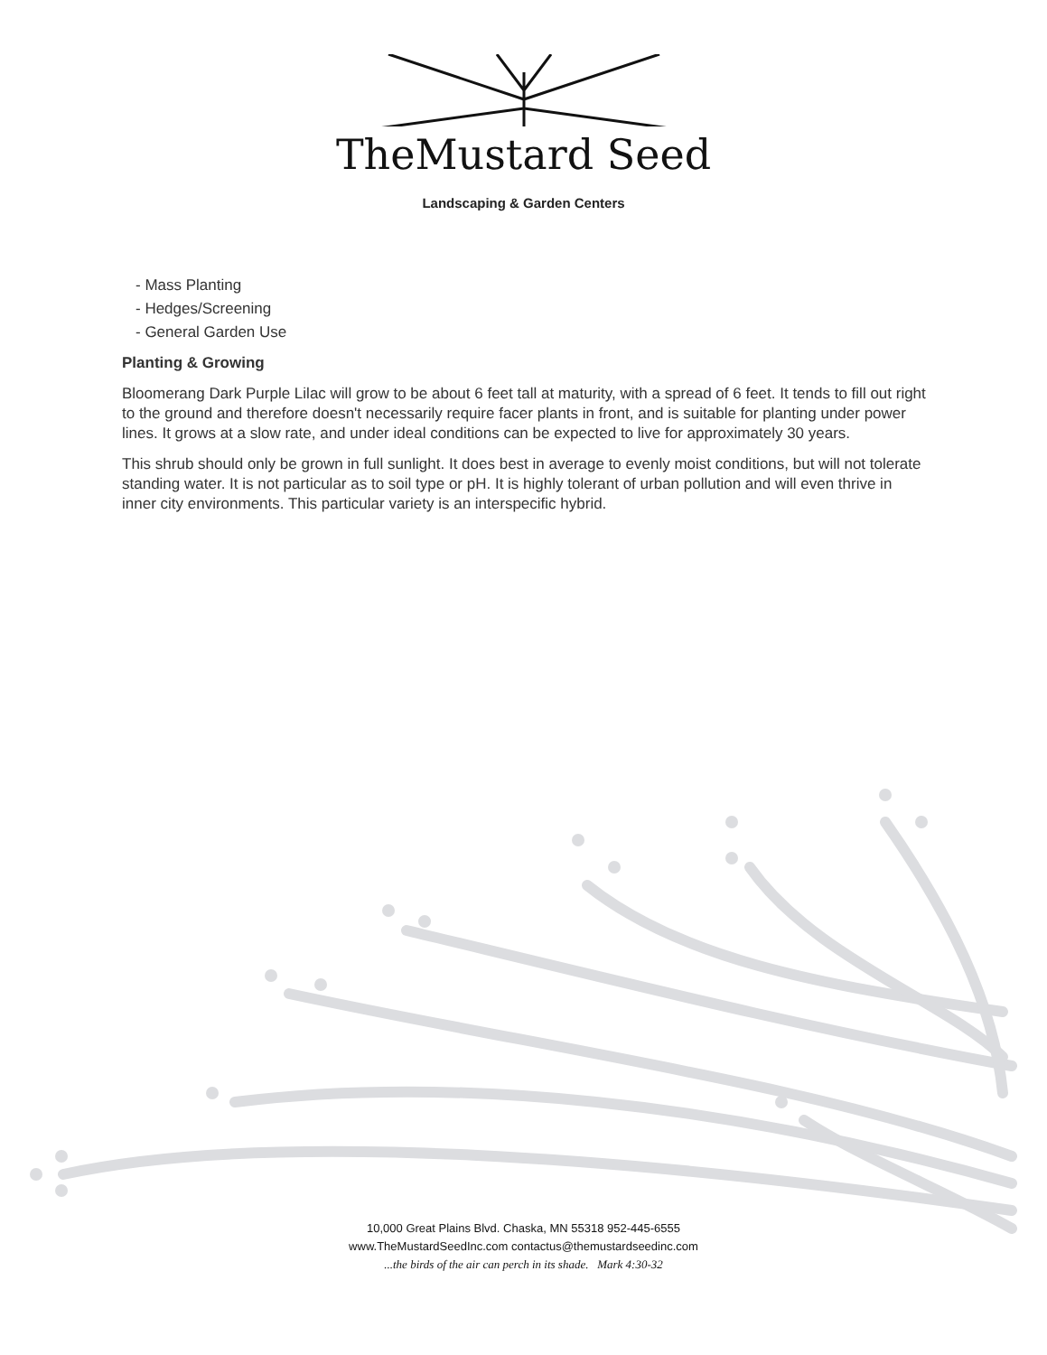TheMustard Seed
Landscaping & Garden Centers
- Mass Planting
- Hedges/Screening
- General Garden Use
Planting & Growing
Bloomerang Dark Purple Lilac will grow to be about 6 feet tall at maturity, with a spread of 6 feet. It tends to fill out right to the ground and therefore doesn't necessarily require facer plants in front, and is suitable for planting under power lines. It grows at a slow rate, and under ideal conditions can be expected to live for approximately 30 years.
This shrub should only be grown in full sunlight. It does best in average to evenly moist conditions, but will not tolerate standing water. It is not particular as to soil type or pH. It is highly tolerant of urban pollution and will even thrive in inner city environments. This particular variety is an interspecific hybrid.
10,000 Great Plains Blvd. Chaska, MN 55318 952-445-6555
www.TheMustardSeedInc.com contactus@themustardseedinc.com
...the birds of the air can perch in its shade. Mark 4:30-32